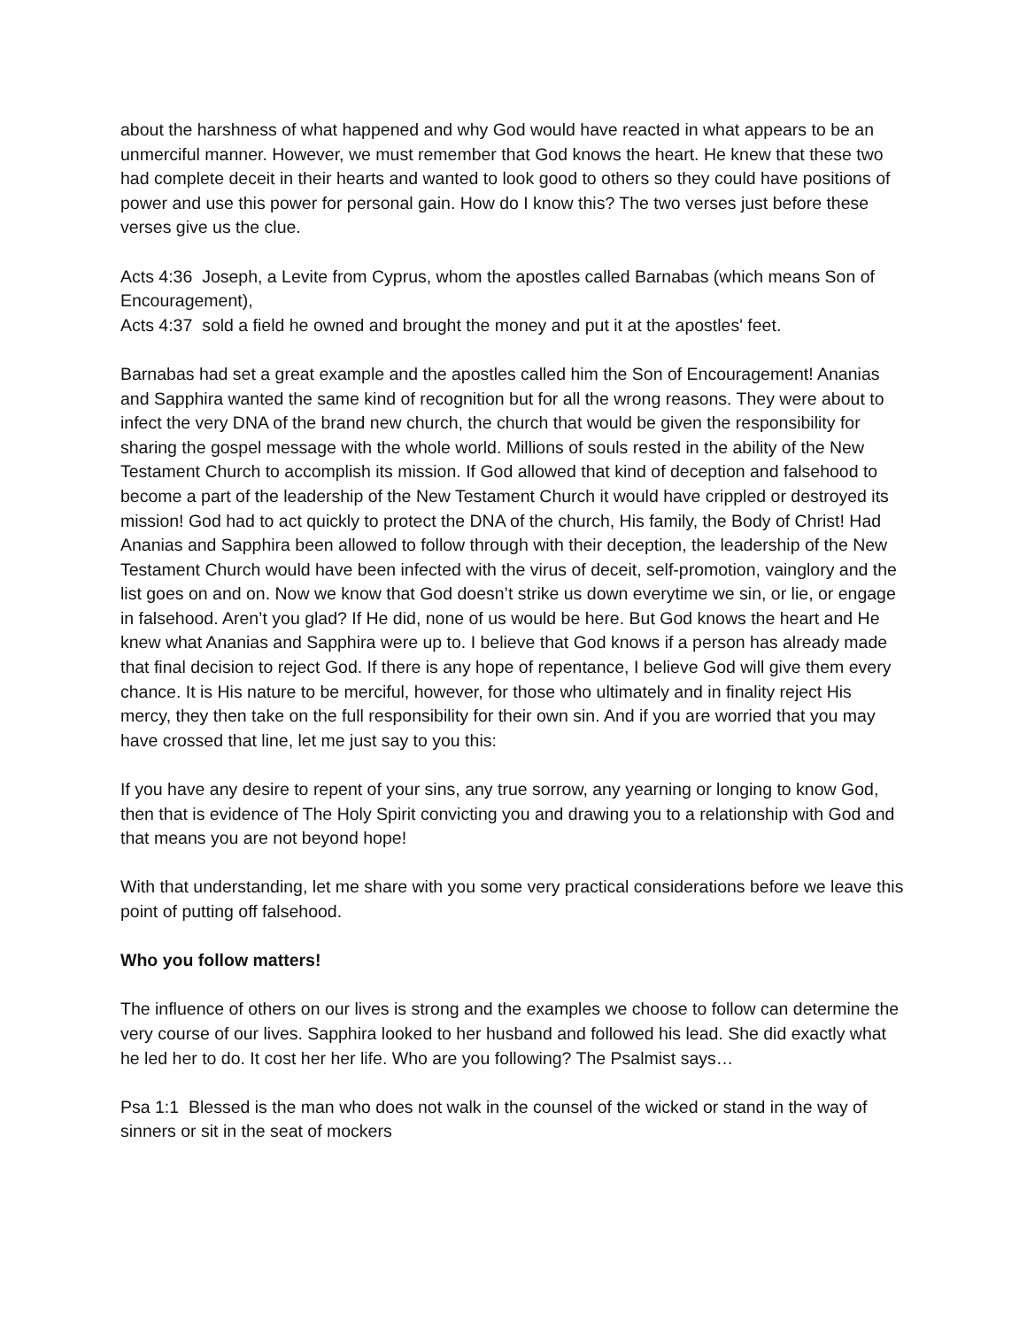about the harshness of what happened and why God would have reacted in what appears to be an unmerciful manner. However, we must remember that God knows the heart. He knew that these two had complete deceit in their hearts and wanted to look good to others so they could have positions of power and use this power for personal gain. How do I know this? The two verses just before these verses give us the clue.
Acts 4:36 Joseph, a Levite from Cyprus, whom the apostles called Barnabas (which means Son of Encouragement),
Acts 4:37 sold a field he owned and brought the money and put it at the apostles' feet.
Barnabas had set a great example and the apostles called him the Son of Encouragement! Ananias and Sapphira wanted the same kind of recognition but for all the wrong reasons. They were about to infect the very DNA of the brand new church, the church that would be given the responsibility for sharing the gospel message with the whole world. Millions of souls rested in the ability of the New Testament Church to accomplish its mission. If God allowed that kind of deception and falsehood to become a part of the leadership of the New Testament Church it would have crippled or destroyed its mission! God had to act quickly to protect the DNA of the church, His family, the Body of Christ! Had Ananias and Sapphira been allowed to follow through with their deception, the leadership of the New Testament Church would have been infected with the virus of deceit, self-promotion, vainglory and the list goes on and on. Now we know that God doesn’t strike us down everytime we sin, or lie, or engage in falsehood. Aren’t you glad? If He did, none of us would be here. But God knows the heart and He knew what Ananias and Sapphira were up to. I believe that God knows if a person has already made that final decision to reject God. If there is any hope of repentance, I believe God will give them every chance. It is His nature to be merciful, however, for those who ultimately and in finality reject His mercy, they then take on the full responsibility for their own sin. And if you are worried that you may have crossed that line, let me just say to you this:
If you have any desire to repent of your sins, any true sorrow, any yearning or longing to know God, then that is evidence of The Holy Spirit convicting you and drawing you to a relationship with God and that means you are not beyond hope!
With that understanding, let me share with you some very practical considerations before we leave this point of putting off falsehood.
Who you follow matters!
The influence of others on our lives is strong and the examples we choose to follow can determine the very course of our lives. Sapphira looked to her husband and followed his lead. She did exactly what he led her to do. It cost her her life. Who are you following? The Psalmist says…
Psa 1:1 Blessed is the man who does not walk in the counsel of the wicked or stand in the way of sinners or sit in the seat of mockers